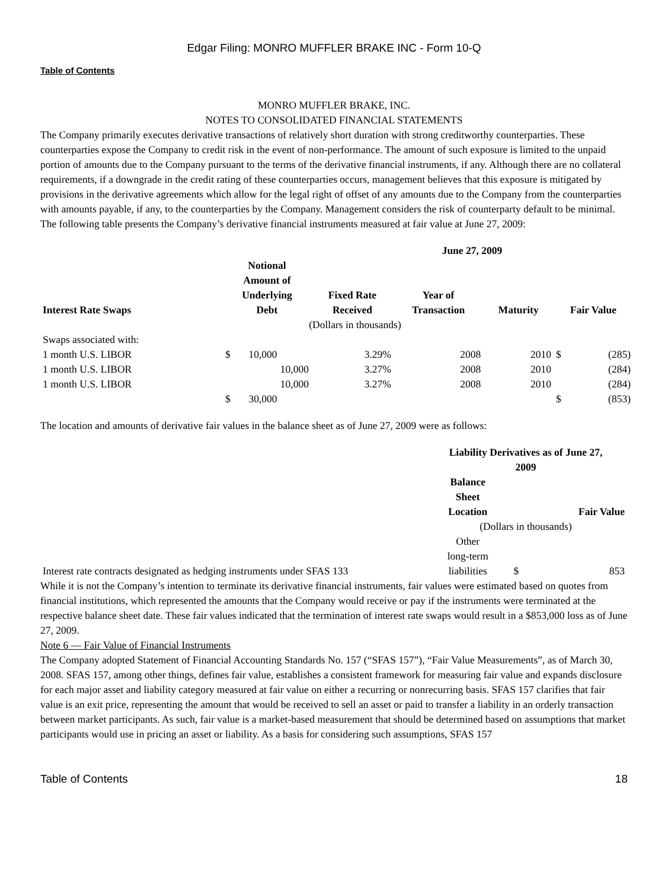Edgar Filing: MONRO MUFFLER BRAKE INC - Form 10-Q
Table of Contents
MONRO MUFFLER BRAKE, INC.
NOTES TO CONSOLIDATED FINANCIAL STATEMENTS
The Company primarily executes derivative transactions of relatively short duration with strong creditworthy counterparties. These counterparties expose the Company to credit risk in the event of non-performance. The amount of such exposure is limited to the unpaid portion of amounts due to the Company pursuant to the terms of the derivative financial instruments, if any. Although there are no collateral requirements, if a downgrade in the credit rating of these counterparties occurs, management believes that this exposure is mitigated by provisions in the derivative agreements which allow for the legal right of offset of any amounts due to the Company from the counterparties with amounts payable, if any, to the counterparties by the Company. Management considers the risk of counterparty default to be minimal.
The following table presents the Company’s derivative financial instruments measured at fair value at June 27, 2009:
| | | June 27, 2009 | | | | |
| --- | --- | --- | --- | --- | --- | --- |
| Interest Rate Swaps | Notional Amount of Underlying Debt | Fixed Rate Received | Year of Transaction | Maturity | Fair Value | |
| | (Dollars in thousands) | | | | | |
| Swaps associated with: | | | | | | |
| 1 month U.S. LIBOR | $ 10,000 | 3.29% | 2008 | 2010 | $ | (285) |
| 1 month U.S. LIBOR | 10,000 | 3.27% | 2008 | 2010 | | (284) |
| 1 month U.S. LIBOR | 10,000 | 3.27% | 2008 | 2010 | | (284) |
| | $ 30,000 | | | | $ | (853) |
The location and amounts of derivative fair values in the balance sheet as of June 27, 2009 were as follows:
| | Liability Derivatives as of June 27, 2009 | | |
| --- | --- | --- | --- |
| | Balance Sheet Location | | Fair Value |
| | (Dollars in thousands) | | |
| Interest rate contracts designated as hedging instruments under SFAS 133 | Other long-term liabilities | $ | 853 |
While it is not the Company’s intention to terminate its derivative financial instruments, fair values were estimated based on quotes from financial institutions, which represented the amounts that the Company would receive or pay if the instruments were terminated at the respective balance sheet date. These fair values indicated that the termination of interest rate swaps would result in a $853,000 loss as of June 27, 2009.
Note 6 — Fair Value of Financial Instruments
The Company adopted Statement of Financial Accounting Standards No. 157 (“SFAS 157”), “Fair Value Measurements”, as of March 30, 2008. SFAS 157, among other things, defines fair value, establishes a consistent framework for measuring fair value and expands disclosure for each major asset and liability category measured at fair value on either a recurring or nonrecurring basis. SFAS 157 clarifies that fair value is an exit price, representing the amount that would be received to sell an asset or paid to transfer a liability in an orderly transaction between market participants. As such, fair value is a market-based measurement that should be determined based on assumptions that market participants would use in pricing an asset or liability. As a basis for considering such assumptions, SFAS 157
Table of Contents 18